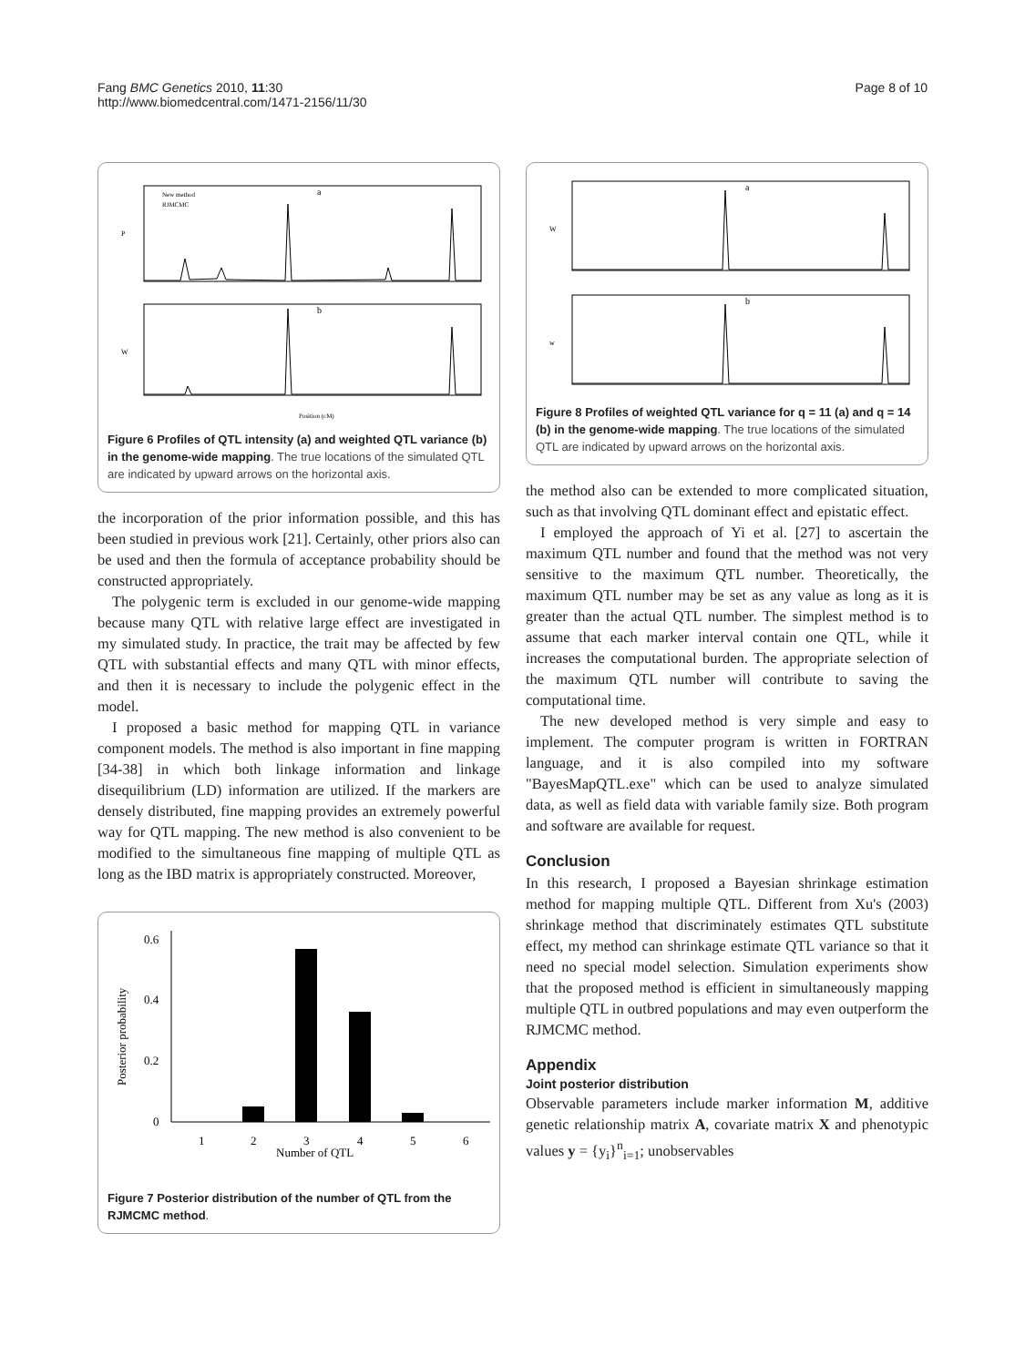Fang BMC Genetics 2010, 11:30
http://www.biomedcentral.com/1471-2156/11/30
Page 8 of 10
a
New method
RJMCMC
P
b
W
Position (cM)
Figure 6 Profiles of QTL intensity (a) and weighted QTL variance (b) in the genome-wide mapping. The true locations of the simulated QTL are indicated by upward arrows on the horizontal axis.
the incorporation of the prior information possible, and this has been studied in previous work [21]. Certainly, other priors also can be used and then the formula of acceptance probability should be constructed appropriately.
The polygenic term is excluded in our genome-wide mapping because many QTL with relative large effect are investigated in my simulated study. In practice, the trait may be affected by few QTL with substantial effects and many QTL with minor effects, and then it is necessary to include the polygenic effect in the model.
I proposed a basic method for mapping QTL in variance component models. The method is also important in fine mapping [34-38] in which both linkage information and linkage disequilibrium (LD) information are utilized. If the markers are densely distributed, fine mapping provides an extremely powerful way for QTL mapping. The new method is also convenient to be modified to the simultaneous fine mapping of multiple QTL as long as the IBD matrix is appropriately constructed. Moreover,
0.6
0.4
0.2
0
Posterior probability
1
2
3
4
5
6
Number of QTL
Figure 7 Posterior distribution of the number of QTL from the RJMCMC method.
a
W
b
w
Figure 8 Profiles of weighted QTL variance for q = 11 (a) and q = 14 (b) in the genome-wide mapping. The true locations of the simulated QTL are indicated by upward arrows on the horizontal axis.
the method also can be extended to more complicated situation, such as that involving QTL dominant effect and epistatic effect.
I employed the approach of Yi et al. [27] to ascertain the maximum QTL number and found that the method was not very sensitive to the maximum QTL number. Theoretically, the maximum QTL number may be set as any value as long as it is greater than the actual QTL number. The simplest method is to assume that each marker interval contain one QTL, while it increases the computational burden. The appropriate selection of the maximum QTL number will contribute to saving the computational time.
The new developed method is very simple and easy to implement. The computer program is written in FORTRAN language, and it is also compiled into my software "BayesMapQTL.exe" which can be used to analyze simulated data, as well as field data with variable family size. Both program and software are available for request.
Conclusion
In this research, I proposed a Bayesian shrinkage estimation method for mapping multiple QTL. Different from Xu's (2003) shrinkage method that discriminately estimates QTL substitute effect, my method can shrinkage estimate QTL variance so that it need no special model selection. Simulation experiments show that the proposed method is efficient in simultaneously mapping multiple QTL in outbred populations and may even outperform the RJMCMC method.
Appendix
Joint posterior distribution
Observable parameters include marker information M, additive genetic relationship matrix A, covariate matrix X and phenotypic values y = {y<sub>i</sub>}<sup>n</sup><sub>i=1</sub>; unobservables